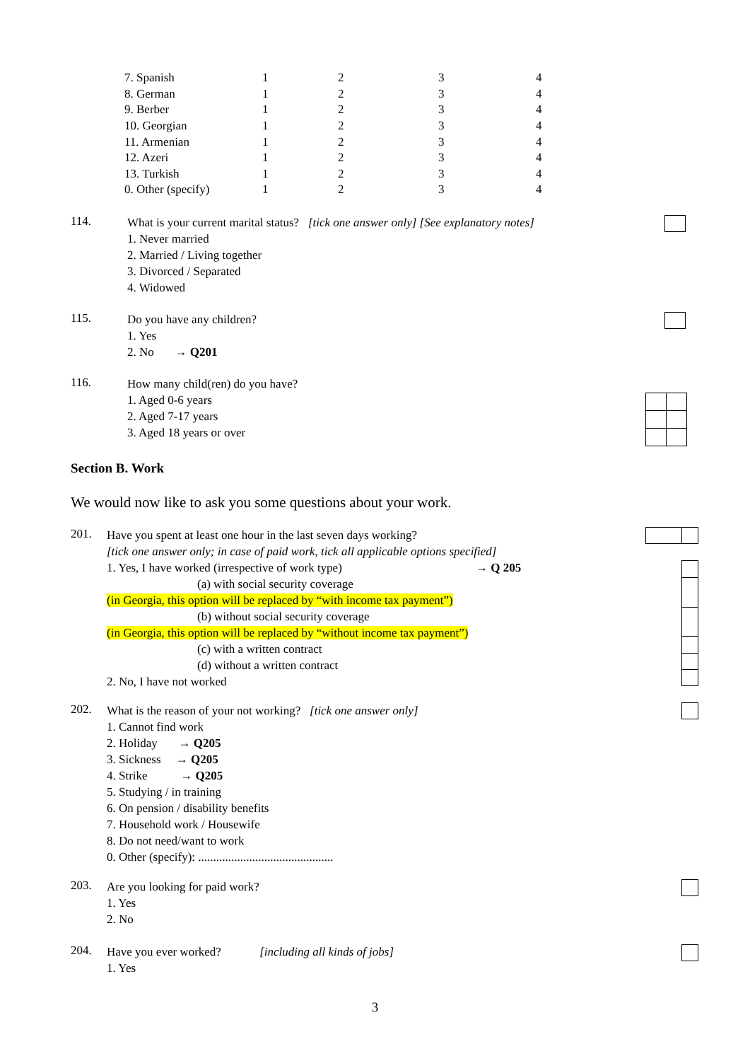| 7. Spanish | 1 | 2 | 3 | 4 |
| 8. German | 1 | 2 | 3 | 4 |
| 9. Berber | 1 | 2 | 3 | 4 |
| 10. Georgian | 1 | 2 | 3 | 4 |
| 11. Armenian | 1 | 2 | 3 | 4 |
| 12. Azeri | 1 | 2 | 3 | 4 |
| 13. Turkish | 1 | 2 | 3 | 4 |
| 0. Other (specify) | 1 | 2 | 3 | 4 |
114.
What is your current marital status? [tick one answer only] [See explanatory notes]
1. Never married
2. Married / Living together
3. Divorced / Separated
4. Widowed
115.
Do you have any children?
1. Yes
2. No → Q201
116.
How many child(ren) do you have?
1. Aged 0-6 years
2. Aged 7-17 years
3. Aged 18 years or over
Section B. Work
We would now like to ask you some questions about your work.
201.
Have you spent at least one hour in the last seven days working?
[tick one answer only; in case of paid work, tick all applicable options specified]
1. Yes, I have worked (irrespective of work type) → Q 205
(a) with social security coverage
(in Georgia, this option will be replaced by “with income tax payment”)
(b) without social security coverage
(in Georgia, this option will be replaced by “without income tax payment”)
(c) with a written contract
(d) without a written contract
2. No, I have not worked
202.
What is the reason of your not working? [tick one answer only]
1. Cannot find work
2. Holiday → Q205
3. Sickness → Q205
4. Strike → Q205
5. Studying / in training
6. On pension / disability benefits
7. Household work / Housewife
8. Do not need/want to work
0. Other (specify): .............................................
203.
Are you looking for paid work?
1. Yes
2. No
204.
Have you ever worked? [including all kinds of jobs]
1. Yes
3